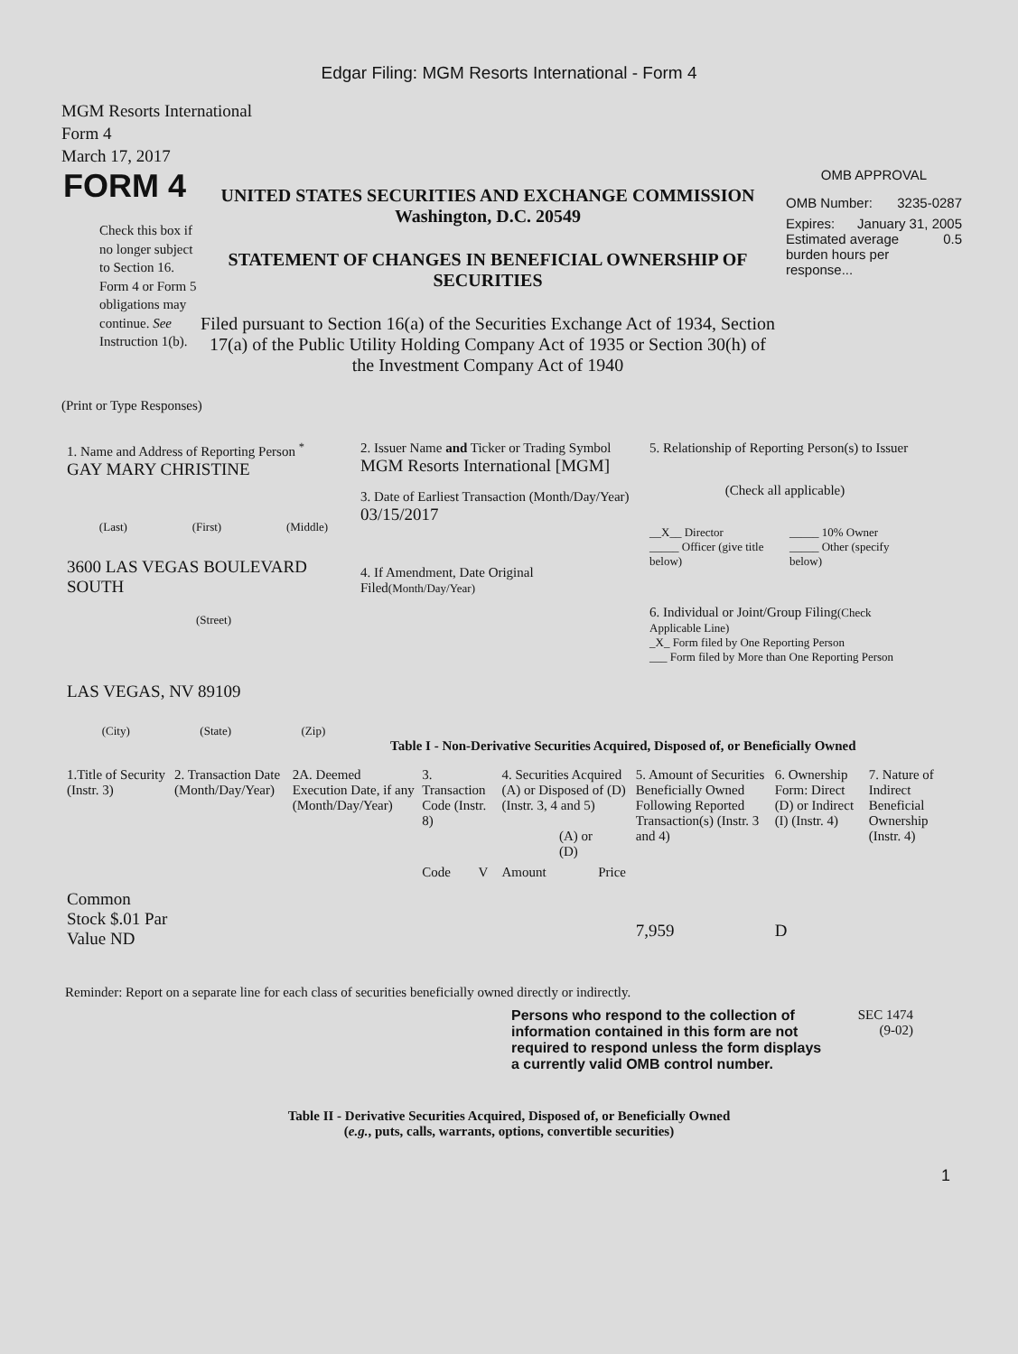Edgar Filing: MGM Resorts International - Form 4
MGM Resorts International
Form 4
March 17, 2017
FORM 4
Check this box if no longer subject to Section 16. Form 4 or Form 5 obligations may continue. See Instruction 1(b).
UNITED STATES SECURITIES AND EXCHANGE COMMISSION
Washington, D.C. 20549
STATEMENT OF CHANGES IN BENEFICIAL OWNERSHIP OF SECURITIES
Filed pursuant to Section 16(a) of the Securities Exchange Act of 1934, Section 17(a) of the Public Utility Holding Company Act of 1935 or Section 30(h) of the Investment Company Act of 1940
OMB APPROVAL
OMB Number: 3235-0287
Expires: January 31, 2005
Estimated average burden hours per response... 0.5
(Print or Type Responses)
1. Name and Address of Reporting Person <sup>*</sup>
GAY MARY CHRISTINE
(Last) (First) (Middle)
3600 LAS VEGAS BOULEVARD SOUTH
(Street)
LAS VEGAS, NV 89109
(City) (State) (Zip)
2. Issuer Name and Ticker or Trading Symbol
MGM Resorts International [MGM]
3. Date of Earliest Transaction (Month/Day/Year)
03/15/2017
4. If Amendment, Date Original Filed(Month/Day/Year)
5. Relationship of Reporting Person(s) to Issuer
(Check all applicable)
__X__ Director
_____ Officer (give title below) _____ 10% Owner
_____ Other (specify below)
6. Individual or Joint/Group Filing(Check Applicable Line)
_X_ Form filed by One Reporting Person
___ Form filed by More than One Reporting Person
Table I - Non-Derivative Securities Acquired, Disposed of, or Beneficially Owned
| 1.Title of Security (Instr. 3) | 2. Transaction Date (Month/Day/Year) | 2A. Deemed Execution Date, if any (Month/Day/Year) | 3. Transaction Code (Instr. 8) | | 4. Securities Acquired (A) or Disposed of (D) (Instr. 3, 4 and 5) | | | 5. Amount of Securities Beneficially Owned Following Reported Transaction(s) (Instr. 3 and 4) | 6. Ownership Form: Direct (D) or Indirect (I) (Instr. 4) | 7. Nature of Indirect Beneficial Ownership (Instr. 4) |
| --- | --- | --- | --- | --- | --- | --- | --- | --- | --- | --- |
| | | | Code | V | Amount | (A) or (D) | Price | | | |
| Common Stock $.01 Par Value ND | | | | | | | | 7,959 | D | |
Reminder: Report on a separate line for each class of securities beneficially owned directly or indirectly.
Persons who respond to the collection of information contained in this form are not required to respond unless the form displays a currently valid OMB control number.
SEC 1474
(9-02)
Table II - Derivative Securities Acquired, Disposed of, or Beneficially Owned
(e.g., puts, calls, warrants, options, convertible securities)
1